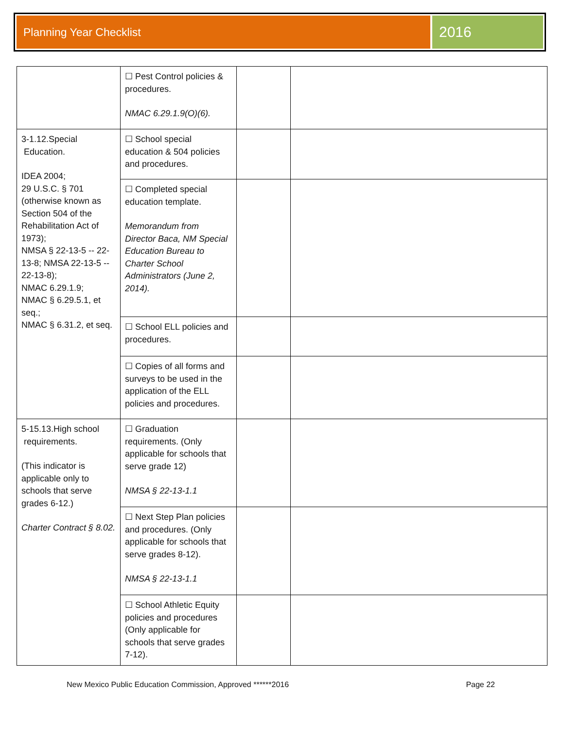Planning Year Checklist
2016
| | ☐ Pest Control policies & procedures. NMAC 6.29.1.9(O)(6). | | |
| 3-1.12.Special Education. IDEA 2004; 29 U.S.C. § 701 (otherwise known as Section 504 of the Rehabilitation Act of 1973); NMSA § 22-13-5 -- 22-13-8; NMSA 22-13-5 -- 22-13-8); NMAC 6.29.1.9; NMAC § 6.29.5.1, et seq.; NMAC § 6.31.2, et seq. | ☐ School special education & 504 policies and procedures. | | |
| | ☐ Completed special education template. Memorandum from Director Baca, NM Special Education Bureau to Charter School Administrators (June 2, 2014). | | |
| | ☐ School ELL policies and procedures. | | |
| | ☐ Copies of all forms and surveys to be used in the application of the ELL policies and procedures. | | |
| 5-15.13.High school requirements. (This indicator is applicable only to schools that serve grades 6-12.) Charter Contract § 8.02. | ☐ Graduation requirements. (Only applicable for schools that serve grade 12) NMSA § 22-13-1.1 | | |
| | ☐ Next Step Plan policies and procedures. (Only applicable for schools that serve grades 8-12). NMSA § 22-13-1.1 | | |
| | ☐ School Athletic Equity policies and procedures (Only applicable for schools that serve grades 7-12). | | |
New Mexico Public Education Commission, Approved ******2016 Page 22